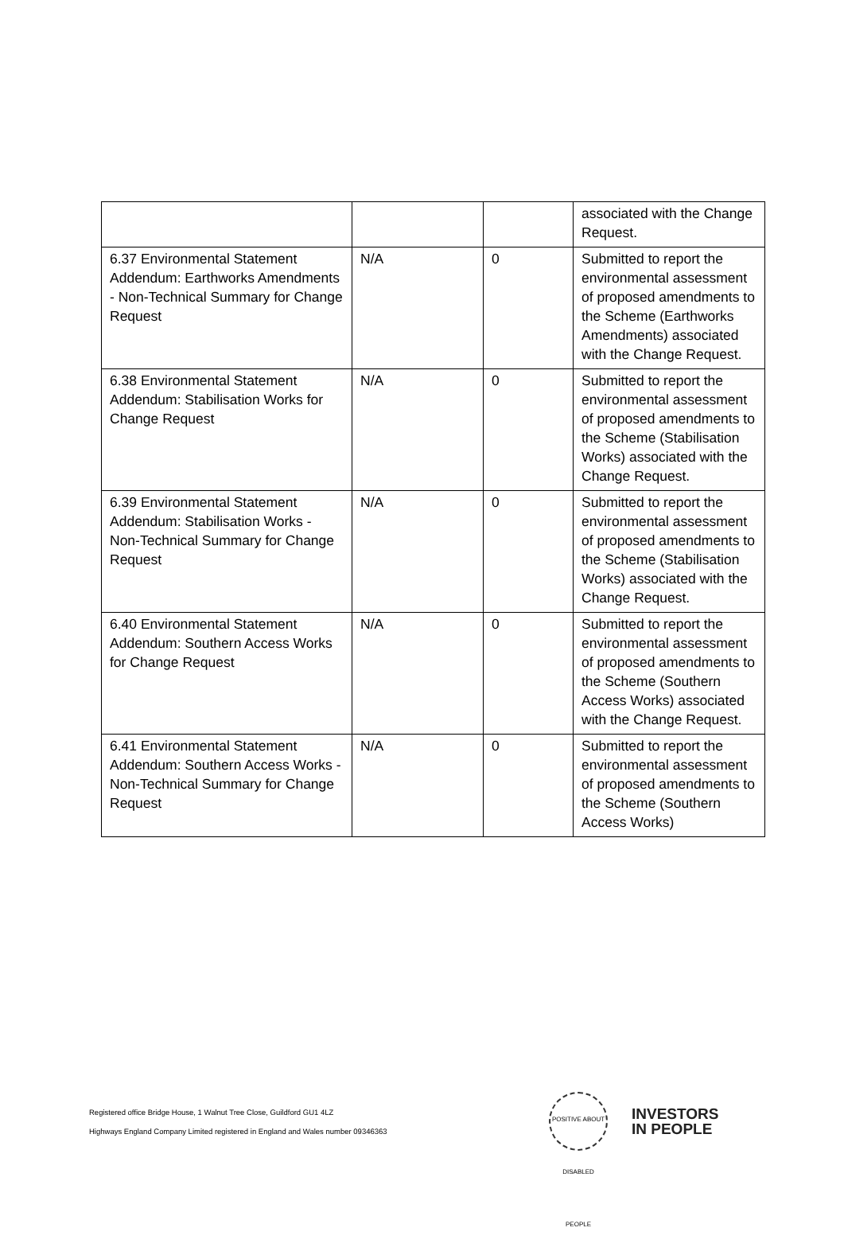| | | | associated with the Change Request. |
| 6.37 Environmental Statement Addendum: Earthworks Amendments - Non-Technical Summary for Change Request | N/A | 0 | Submitted to report the environmental assessment of proposed amendments to the Scheme (Earthworks Amendments) associated with the Change Request. |
| 6.38 Environmental Statement Addendum: Stabilisation Works for Change Request | N/A | 0 | Submitted to report the environmental assessment of proposed amendments to the Scheme (Stabilisation Works) associated with the Change Request. |
| 6.39 Environmental Statement Addendum: Stabilisation Works - Non-Technical Summary for Change Request | N/A | 0 | Submitted to report the environmental assessment of proposed amendments to the Scheme (Stabilisation Works) associated with the Change Request. |
| 6.40 Environmental Statement Addendum: Southern Access Works for Change Request | N/A | 0 | Submitted to report the environmental assessment of proposed amendments to the Scheme (Southern Access Works) associated with the Change Request. |
| 6.41 Environmental Statement Addendum: Southern Access Works - Non-Technical Summary for Change Request | N/A | 0 | Submitted to report the environmental assessment of proposed amendments to the Scheme (Southern Access Works) |
Registered office Bridge House, 1 Walnut Tree Close, Guildford GU1 4LZ
Highways England Company Limited registered in England and Wales number 09346363
POSITIVE ABOUT DISABLED PEOPLE
INVESTORS
IN PEOPLE